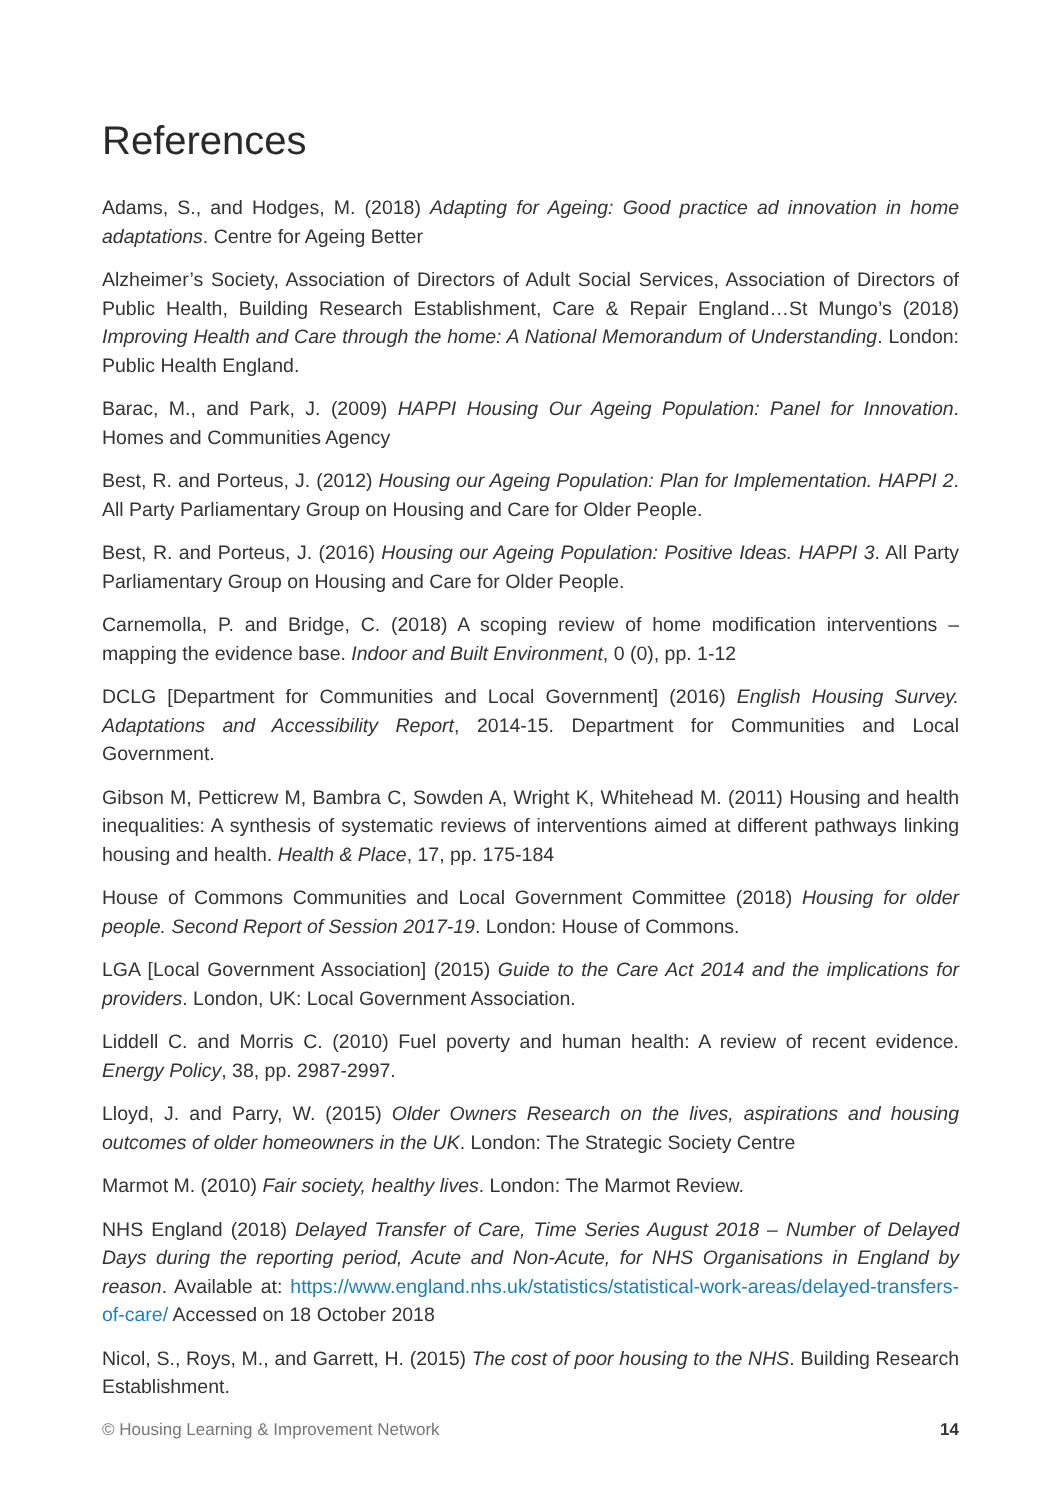References
Adams, S., and Hodges, M. (2018) Adapting for Ageing: Good practice ad innovation in home adaptations. Centre for Ageing Better
Alzheimer’s Society, Association of Directors of Adult Social Services, Association of Directors of Public Health, Building Research Establishment, Care & Repair England…St Mungo’s (2018) Improving Health and Care through the home: A National Memorandum of Understanding. London: Public Health England.
Barac, M., and Park, J. (2009) HAPPI Housing Our Ageing Population: Panel for Innovation. Homes and Communities Agency
Best, R. and Porteus, J. (2012) Housing our Ageing Population: Plan for Implementation. HAPPI 2. All Party Parliamentary Group on Housing and Care for Older People.
Best, R. and Porteus, J. (2016) Housing our Ageing Population: Positive Ideas. HAPPI 3. All Party Parliamentary Group on Housing and Care for Older People.
Carnemolla, P. and Bridge, C. (2018) A scoping review of home modification interventions – mapping the evidence base. Indoor and Built Environment, 0 (0), pp. 1-12
DCLG [Department for Communities and Local Government] (2016) English Housing Survey. Adaptations and Accessibility Report, 2014-15. Department for Communities and Local Government.
Gibson M, Petticrew M, Bambra C, Sowden A, Wright K, Whitehead M. (2011) Housing and health inequalities: A synthesis of systematic reviews of interventions aimed at different pathways linking housing and health. Health & Place, 17, pp. 175-184
House of Commons Communities and Local Government Committee (2018) Housing for older people. Second Report of Session 2017-19. London: House of Commons.
LGA [Local Government Association] (2015) Guide to the Care Act 2014 and the implications for providers. London, UK: Local Government Association.
Liddell C. and Morris C. (2010) Fuel poverty and human health: A review of recent evidence. Energy Policy, 38, pp. 2987-2997.
Lloyd, J. and Parry, W. (2015) Older Owners Research on the lives, aspirations and housing outcomes of older homeowners in the UK. London: The Strategic Society Centre
Marmot M. (2010) Fair society, healthy lives. London: The Marmot Review.
NHS England (2018) Delayed Transfer of Care, Time Series August 2018 – Number of Delayed Days during the reporting period, Acute and Non-Acute, for NHS Organisations in England by reason. Available at: https://www.england.nhs.uk/statistics/statistical-work-areas/delayed-transfers-of-care/ Accessed on 18 October 2018
Nicol, S., Roys, M., and Garrett, H. (2015) The cost of poor housing to the NHS. Building Research Establishment.
© Housing Learning & Improvement Network 14